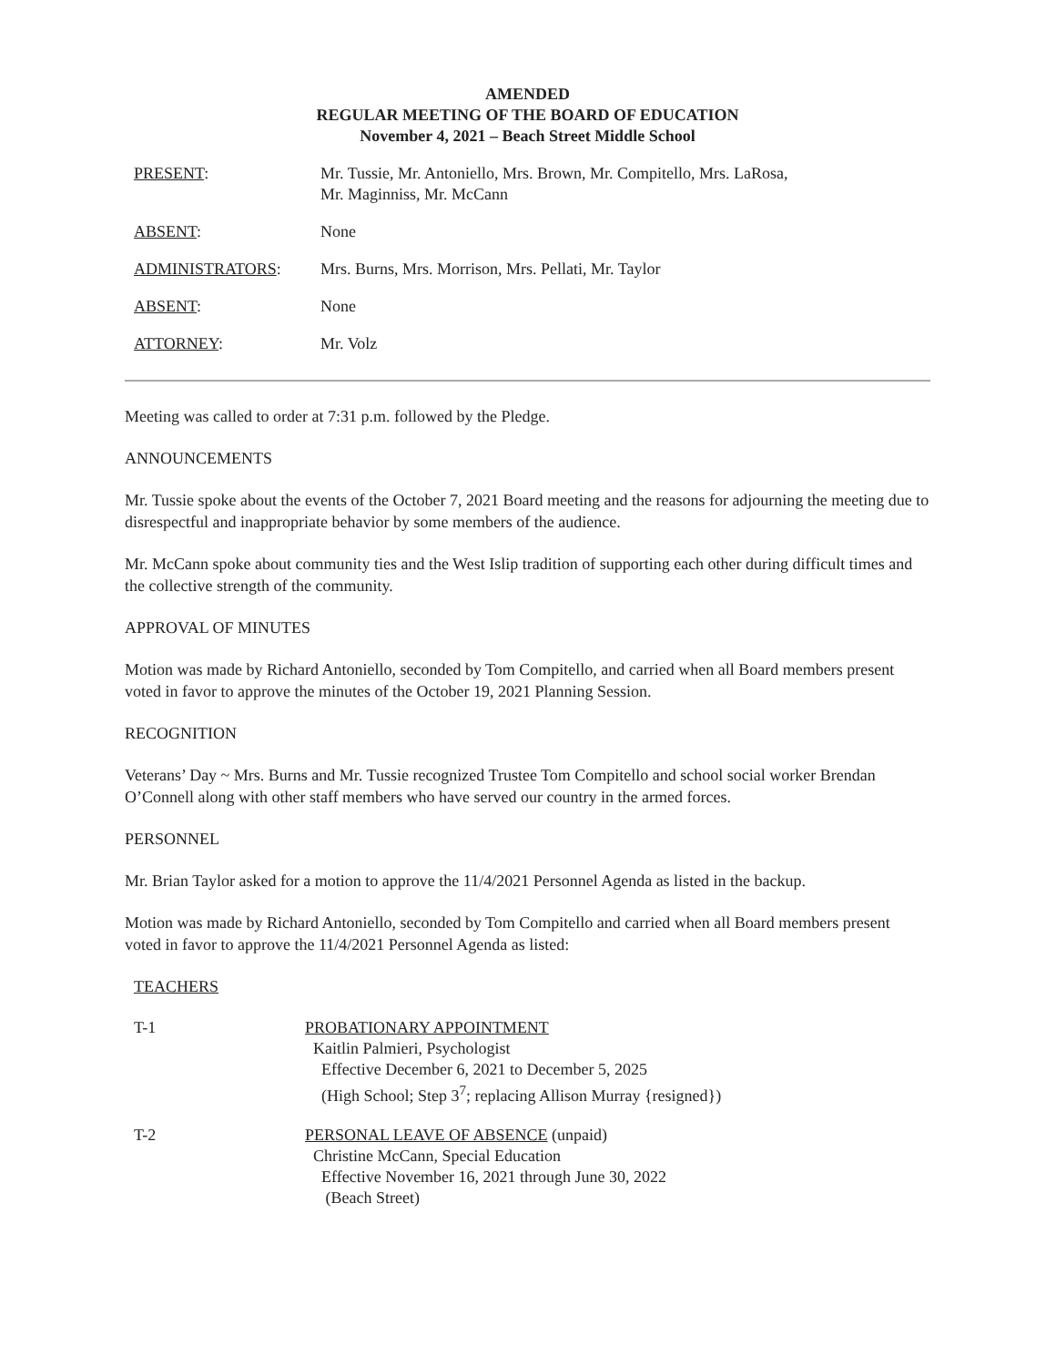AMENDED
REGULAR MEETING OF THE BOARD OF EDUCATION
November 4, 2021 – Beach Street Middle School
PRESENT: Mr. Tussie, Mr. Antoniello, Mrs. Brown, Mr. Compitello, Mrs. LaRosa,
Mr. Maginniss, Mr. McCann
ABSENT: None
ADMINISTRATORS: Mrs. Burns, Mrs. Morrison, Mrs. Pellati, Mr. Taylor
ABSENT: None
ATTORNEY: Mr. Volz
Meeting was called to order at 7:31 p.m. followed by the Pledge.
ANNOUNCEMENTS
Mr. Tussie spoke about the events of the October 7, 2021 Board meeting and the reasons for adjourning the meeting due to disrespectful and inappropriate behavior by some members of the audience.
Mr. McCann spoke about community ties and the West Islip tradition of supporting each other during difficult times and the collective strength of the community.
APPROVAL OF MINUTES
Motion was made by Richard Antoniello, seconded by Tom Compitello, and carried when all Board members present voted in favor to approve the minutes of the October 19, 2021 Planning Session.
RECOGNITION
Veterans’ Day ~ Mrs. Burns and Mr. Tussie recognized Trustee Tom Compitello and school social worker Brendan O’Connell along with other staff members who have served our country in the armed forces.
PERSONNEL
Mr. Brian Taylor asked for a motion to approve the 11/4/2021 Personnel Agenda as listed in the backup.
Motion was made by Richard Antoniello, seconded by Tom Compitello and carried when all Board members present voted in favor to approve the 11/4/2021 Personnel Agenda as listed:
TEACHERS
T-1 PROBATIONARY APPOINTMENT
Kaitlin Palmieri, Psychologist
Effective December 6, 2021 to December 5, 2025
(High School; Step 3<sup>7</sup>; replacing Allison Murray {resigned})
T-2 PERSONAL LEAVE OF ABSENCE (unpaid)
Christine McCann, Special Education
Effective November 16, 2021 through June 30, 2022
(Beach Street)